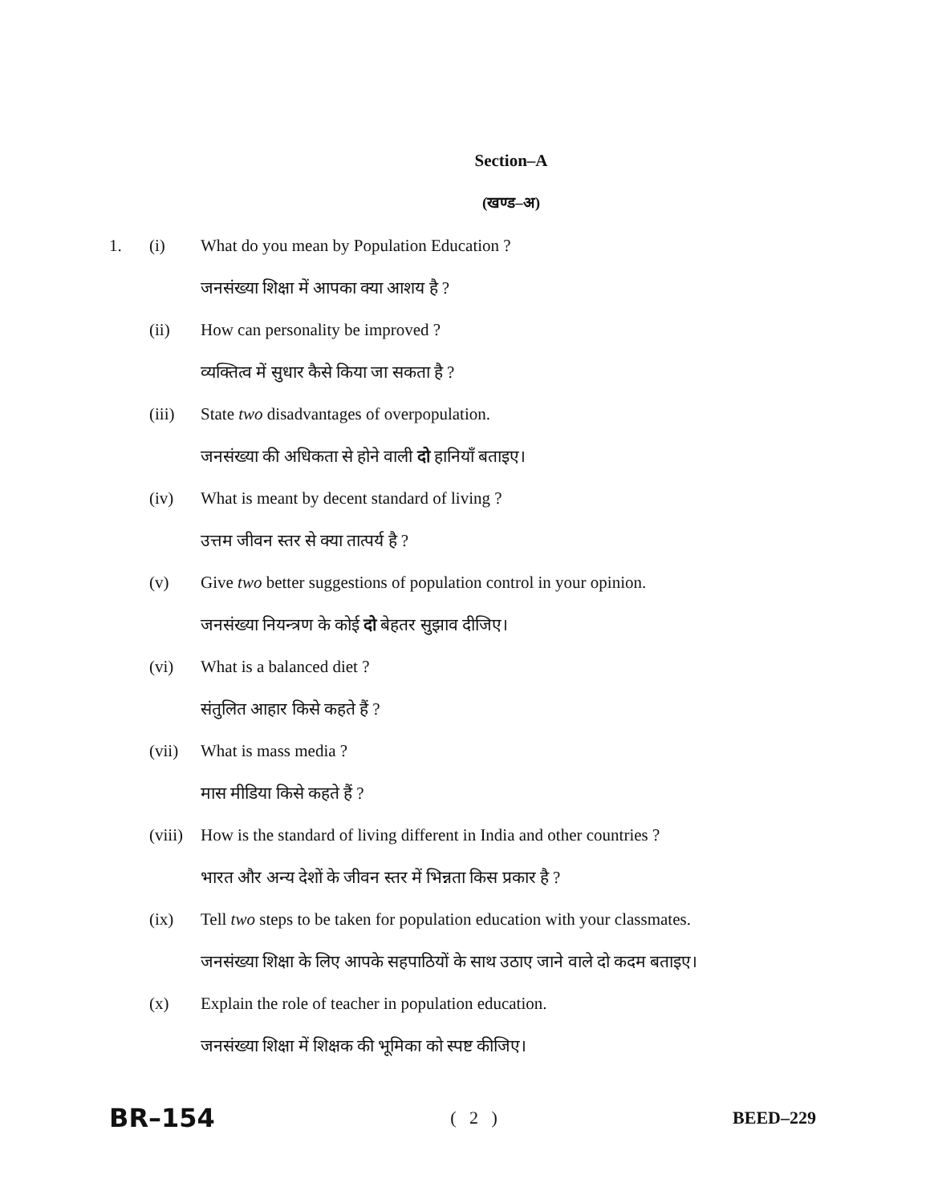Section–A
(खण्ड–अ)
1. (i) What do you mean by Population Education ?
जनसंख्या शिक्षा में आपका क्या आशय है ?
(ii) How can personality be improved ?
व्यक्तित्व में सुधार कैसे किया जा सकता है ?
(iii) State two disadvantages of overpopulation.
जनसंख्या की अधिकता से होने वाली दो हानियाँ बताइए।
(iv) What is meant by decent standard of living ?
उत्तम जीवन स्तर से क्या तात्पर्य है ?
(v) Give two better suggestions of population control in your opinion.
जनसंख्या नियन्त्रण के कोई दो बेहतर सुझाव दीजिए।
(vi) What is a balanced diet ?
संतुलित आहार किसे कहते हैं ?
(vii) What is mass media ?
मास मीडिया किसे कहते हैं ?
(viii) How is the standard of living different in India and other countries ?
भारत और अन्य देशों के जीवन स्तर में भिन्नता किस प्रकार है ?
(ix) Tell two steps to be taken for population education with your classmates.
जनसंख्या शिक्षा के लिए आपके सहपाठियों के साथ उठाए जाने वाले दो कदम बताइए।
(x) Explain the role of teacher in population education.
जनसंख्या शिक्षा में शिक्षक की भूमिका को स्पष्ट कीजिए।
BR–154 ( 2 ) BEED–229